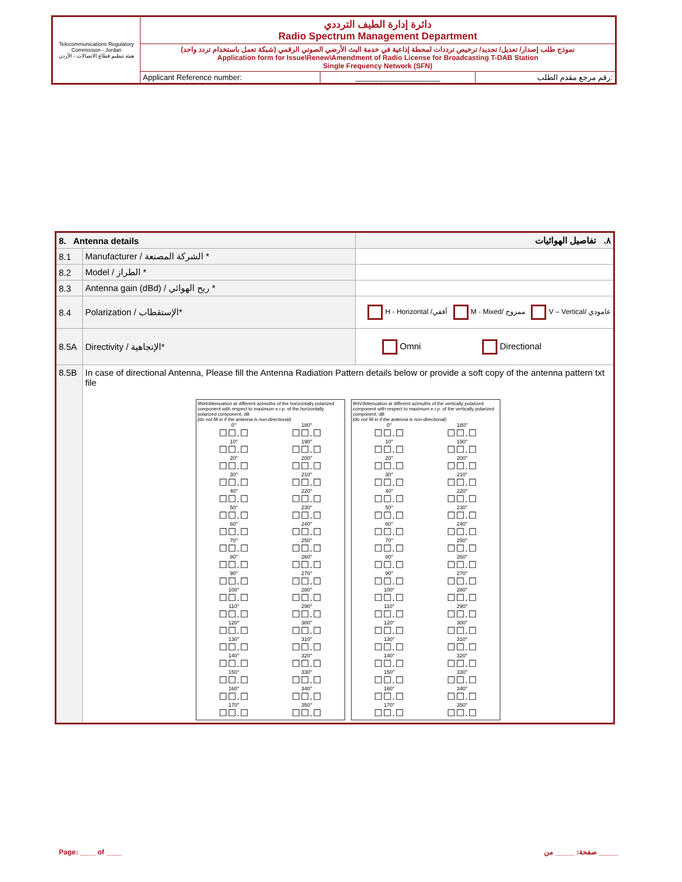| Telecommunications Regulatory Commission - Jordan هيئة تنظيم قطاع الاتصالات - الأردن | دائرة إدارة الطيف الترددي Radio Spectrum Management Department | | |
| | نموذج طلب إصدار/ تعديل/ تجديد/ ترخيص ترددات لمحطة إذاعية في خدمة البث الأرضي الصوتي الرقمي (شبكة تعمل باستخدام تردد واحد) Application form for Issue\Renew\Amendment of Radio License for Broadcasting T-DAB Station Single Frequency Network (SFN) | | |
| | Applicant Reference number: | ____________________ | رقم مرجع مقدم الطلب: |
| 8. Antenna details | | ٨. تفاصيل الهوائيات |
| 8.1 | Manufacturer / الشركة المصنعة * | |
| 8.2 | Model / الطراز * | |
| 8.3 | Antenna gain (dBd) / ربح الهوائي * | |
| 8.4 | Polarization / الإستقطاب* | H - Horizontal /أفقي M - Mixed/ ممزوج V – Vertical/ عامودي |
| 8.5A | Directivity / الإتجاهية* | Omni Directional |
| 8.5B | In case of directional Antenna, Please fill the Antenna Radiation Pattern details below or provide a soft copy of the antenna pattern txt file 9NH/Attenuation at different azimuths of the horizontally polarized component with respect to maximum e.r.p. of the horizontally polarized component, dB (do not fill in if the antenna is non-directional) 0° ☐☐.☐ 180° ☐☐.☐ 10° ☐☐.☐ 190° ☐☐.☐ 20° ☐☐.☐ 200° ☐☐.☐ 30° ☐☐.☐ 210° ☐☐.☐ 40° ☐☐.☐ 220° ☐☐.☐ 50° ☐☐.☐ 230° ☐☐.☐ 60° ☐☐.☐ 240° ☐☐.☐ 70° ☐☐.☐ 250° ☐☐.☐ 80° ☐☐.☐ 260° ☐☐.☐ 90° ☐☐.☐ 270° ☐☐.☐ 100° ☐☐.☐ 280° ☐☐.☐ 110° ☐☐.☐ 290° ☐☐.☐ 120° ☐☐.☐ 300° ☐☐.☐ 130° ☐☐.☐ 310° ☐☐.☐ 140° ☐☐.☐ 320° ☐☐.☐ 150° ☐☐.☐ 330° ☐☐.☐ 160° ☐☐.☐ 340° ☐☐.☐ 170° ☐☐.☐ 350° ☐☐.☐ 9NV/Attenuation at different azimuths of the vertically polarized component with respect to maximum e.r.p. of the vertically polarized component, dB (do not fill in if the antenna is non-directional) 0° ☐☐.☐ 180° ☐☐.☐ 10° ☐☐.☐ 190° ☐☐.☐ 20° ☐☐.☐ 200° ☐☐.☐ 30° ☐☐.☐ 210° ☐☐.☐ 40° ☐☐.☐ 220° ☐☐.☐ 50° ☐☐.☐ 230° ☐☐.☐ 60° ☐☐.☐ 240° ☐☐.☐ 70° ☐☐.☐ 250° ☐☐.☐ 80° ☐☐.☐ 260° ☐☐.☐ 90° ☐☐.☐ 270° ☐☐.☐ 100° ☐☐.☐ 280° ☐☐.☐ 110° ☐☐.☐ 290° ☐☐.☐ 120° ☐☐.☐ 300° ☐☐.☐ 130° ☐☐.☐ 310° ☐☐.☐ 140° ☐☐.☐ 320° ☐☐.☐ 150° ☐☐.☐ 330° ☐☐.☐ 160° ☐☐.☐ 340° ☐☐.☐ 170° ☐☐.☐ 350° ☐☐.☐ | |
Page: ____ of ____ صفحة: _____ من _____